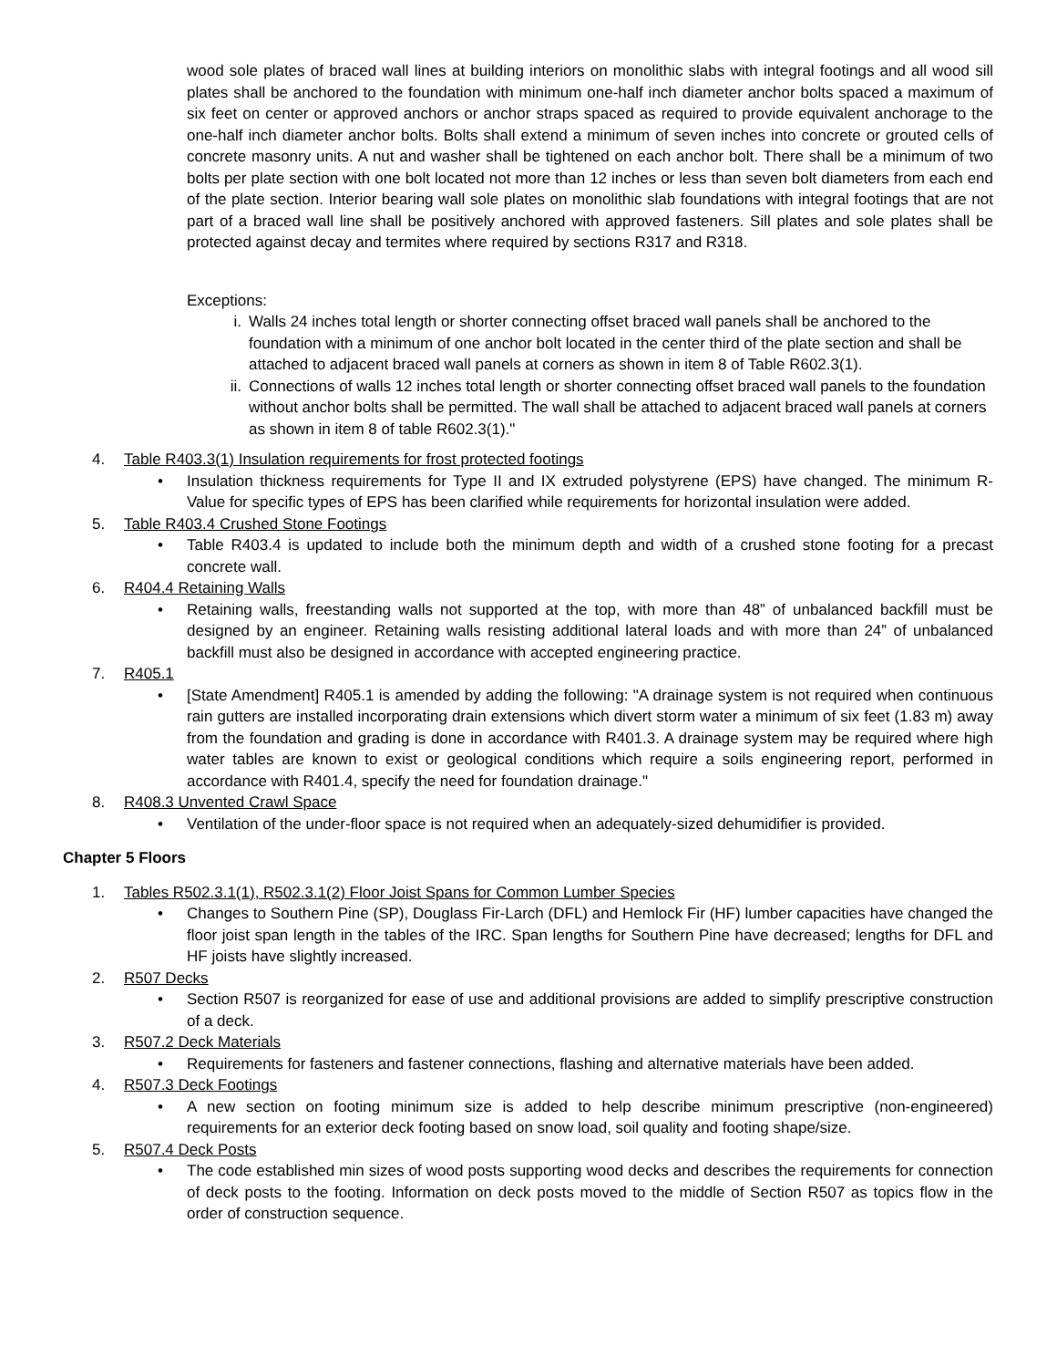wood sole plates of braced wall lines at building interiors on monolithic slabs with integral footings and all wood sill plates shall be anchored to the foundation with minimum one-half inch diameter anchor bolts spaced a maximum of six feet on center or approved anchors or anchor straps spaced as required to provide equivalent anchorage to the one-half inch diameter anchor bolts. Bolts shall extend a minimum of seven inches into concrete or grouted cells of concrete masonry units. A nut and washer shall be tightened on each anchor bolt. There shall be a minimum of two bolts per plate section with one bolt located not more than 12 inches or less than seven bolt diameters from each end of the plate section. Interior bearing wall sole plates on monolithic slab foundations with integral footings that are not part of a braced wall line shall be positively anchored with approved fasteners. Sill plates and sole plates shall be protected against decay and termites where required by sections R317 and R318.
Exceptions:
i. Walls 24 inches total length or shorter connecting offset braced wall panels shall be anchored to the foundation with a minimum of one anchor bolt located in the center third of the plate section and shall be attached to adjacent braced wall panels at corners as shown in item 8 of Table R602.3(1).
ii. Connections of walls 12 inches total length or shorter connecting offset braced wall panels to the foundation without anchor bolts shall be permitted. The wall shall be attached to adjacent braced wall panels at corners as shown in item 8 of table R602.3(1)."
4. Table R403.3(1) Insulation requirements for frost protected footings
• Insulation thickness requirements for Type II and IX extruded polystyrene (EPS) have changed. The minimum R-Value for specific types of EPS has been clarified while requirements for horizontal insulation were added.
5. Table R403.4 Crushed Stone Footings
• Table R403.4 is updated to include both the minimum depth and width of a crushed stone footing for a precast concrete wall.
6. R404.4 Retaining Walls
• Retaining walls, freestanding walls not supported at the top, with more than 48” of unbalanced backfill must be designed by an engineer. Retaining walls resisting additional lateral loads and with more than 24” of unbalanced backfill must also be designed in accordance with accepted engineering practice.
7. R405.1
• [State Amendment] R405.1 is amended by adding the following: "A drainage system is not required when continuous rain gutters are installed incorporating drain extensions which divert storm water a minimum of six feet (1.83 m) away from the foundation and grading is done in accordance with R401.3. A drainage system may be required where high water tables are known to exist or geological conditions which require a soils engineering report, performed in accordance with R401.4, specify the need for foundation drainage."
8. R408.3 Unvented Crawl Space
• Ventilation of the under-floor space is not required when an adequately-sized dehumidifier is provided.
Chapter 5 Floors
1. Tables R502.3.1(1), R502.3.1(2) Floor Joist Spans for Common Lumber Species
• Changes to Southern Pine (SP), Douglass Fir-Larch (DFL) and Hemlock Fir (HF) lumber capacities have changed the floor joist span length in the tables of the IRC. Span lengths for Southern Pine have decreased; lengths for DFL and HF joists have slightly increased.
2. R507 Decks
• Section R507 is reorganized for ease of use and additional provisions are added to simplify prescriptive construction of a deck.
3. R507.2 Deck Materials
• Requirements for fasteners and fastener connections, flashing and alternative materials have been added.
4. R507.3 Deck Footings
• A new section on footing minimum size is added to help describe minimum prescriptive (non-engineered) requirements for an exterior deck footing based on snow load, soil quality and footing shape/size.
5. R507.4 Deck Posts
• The code established min sizes of wood posts supporting wood decks and describes the requirements for connection of deck posts to the footing. Information on deck posts moved to the middle of Section R507 as topics flow in the order of construction sequence.